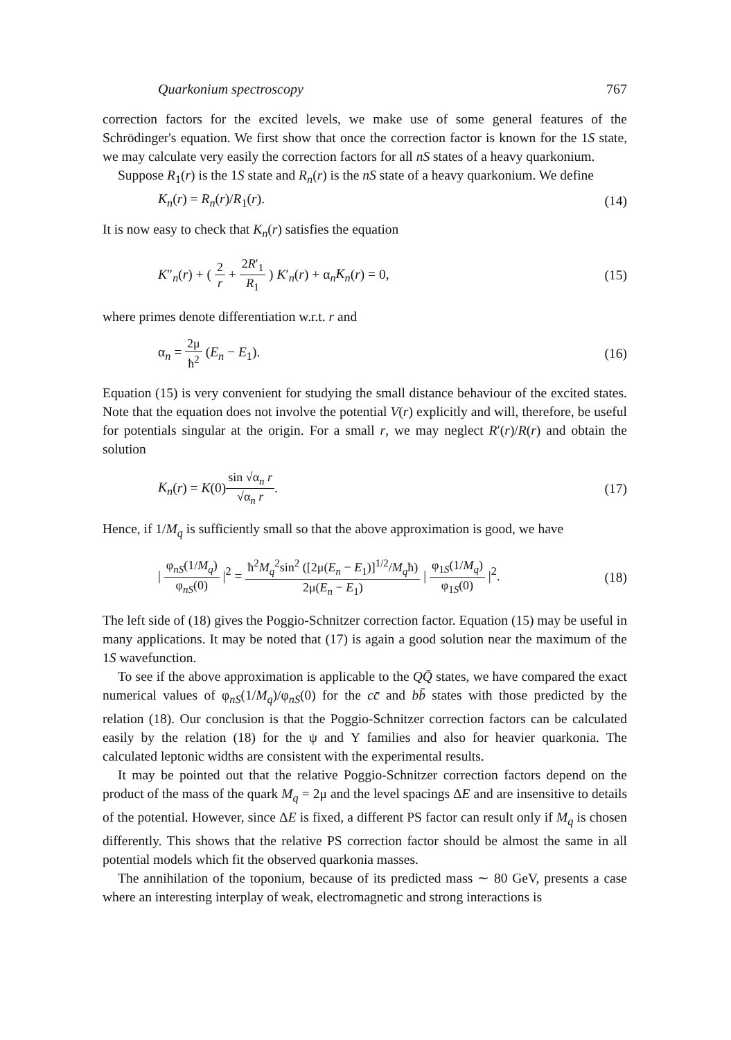Quarkonium spectroscopy 767
correction factors for the excited levels, we make use of some general features of the Schrödinger's equation. We first show that once the correction factor is known for the 1S state, we may calculate very easily the correction factors for all nS states of a heavy quarkonium.
Suppose R<sub>1</sub>(r) is the 1S state and R<sub>n</sub>(r) is the nS state of a heavy quarkonium. We define
K<sub>n</sub>(r) = R<sub>n</sub>(r)/R<sub>1</sub>(r). (14)
It is now easy to check that K<sub>n</sub>(r) satisfies the equation
K″<sub>n</sub>(r) + ( 2 r + 2R′<sub>1</sub> R<sub>1</sub> ) K′<sub>n</sub>(r) + α<sub>n</sub>K<sub>n</sub>(r) = 0, (15)
where primes denote differentiation w.r.t. r and
α<sub>n</sub> = 2μ ħ<sup>2</sup> (E<sub>n</sub> − E<sub>1</sub>). (16)
Equation (15) is very convenient for studying the small distance behaviour of the excited states. Note that the equation does not involve the potential V(r) explicitly and will, therefore, be useful for potentials singular at the origin. For a small r, we may neglect R′(r)/R(r) and obtain the solution
K<sub>n</sub>(r) = K(0)sin √α<sub>n</sub> r √α<sub>n</sub> r. (17)
Hence, if 1/M<sub>q</sub> is sufficiently small so that the above approximation is good, we have
| φ<sub>nS</sub>(1/M<sub>q</sub>) φ<sub>nS</sub>(0) |<sup>2</sup> = ħ<sup>2</sup>M<sub>q</sub><sup>2</sup>sin<sup>2</sup> ([2μ(E<sub>n</sub> − E<sub>1</sub>)]<sup>1/2</sup>/M<sub>q</sub>ħ) 2μ(E<sub>n</sub> − E<sub>1</sub>) | φ<sub>1S</sub>(1/M<sub>q</sub>) φ<sub>1S</sub>(0) |<sup>2</sup>. (18)
The left side of (18) gives the Poggio-Schnitzer correction factor. Equation (15) may be useful in many applications. It may be noted that (17) is again a good solution near the maximum of the 1S wavefunction.
To see if the above approximation is applicable to the QQ̄ states, we have compared the exact numerical values of φ<sub>nS</sub>(1/M<sub>q</sub>)/φ<sub>nS</sub>(0) for the cc̄ and bb̄ states with those predicted by the relation (18). Our conclusion is that the Poggio-Schnitzer correction factors can be calculated easily by the relation (18) for the ψ and Υ families and also for heavier quarkonia. The calculated leptonic widths are consistent with the experimental results.
It may be pointed out that the relative Poggio-Schnitzer correction factors depend on the product of the mass of the quark M<sub>q</sub> = 2μ and the level spacings ΔE and are insensitive to details of the potential. However, since ΔE is fixed, a different PS factor can result only if M<sub>q</sub> is chosen differently. This shows that the relative PS correction factor should be almost the same in all potential models which fit the observed quarkonia masses.
The annihilation of the toponium, because of its predicted mass ∼ 80 GeV, presents a case where an interesting interplay of weak, electromagnetic and strong interactions is